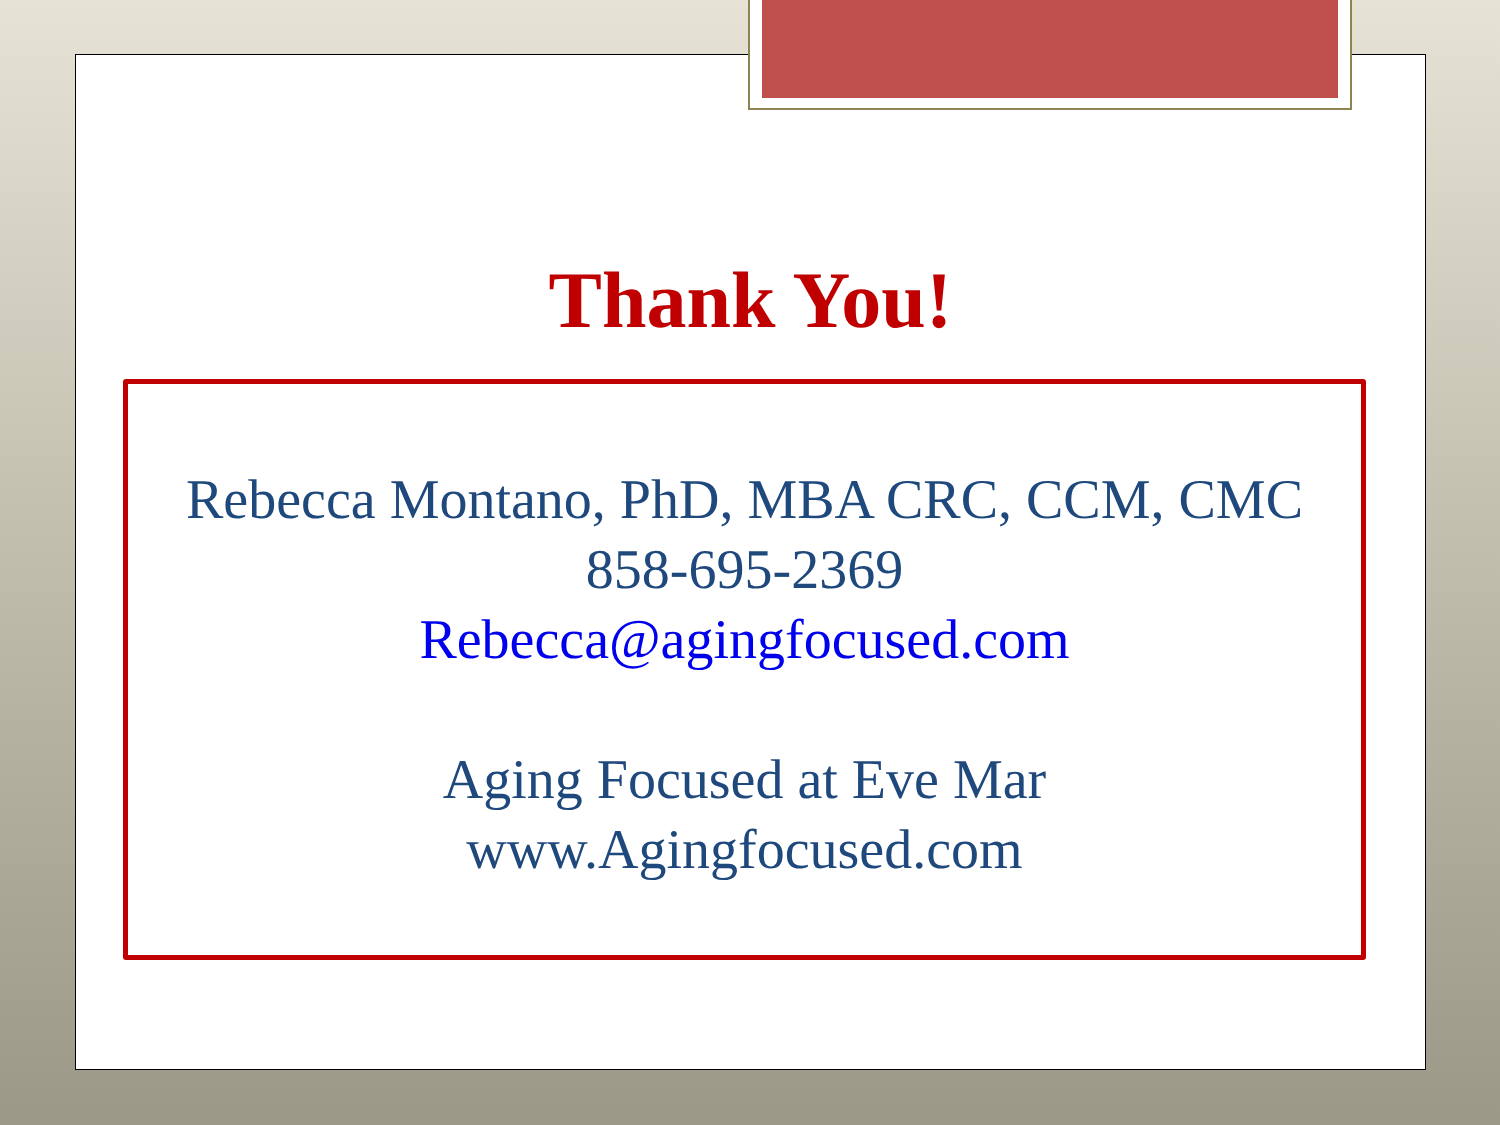Thank You!
Rebecca Montano, PhD, MBA CRC, CCM, CMC
858-695-2369
Rebecca@agingfocused.com
Aging Focused at Eve Mar
www.Agingfocused.com